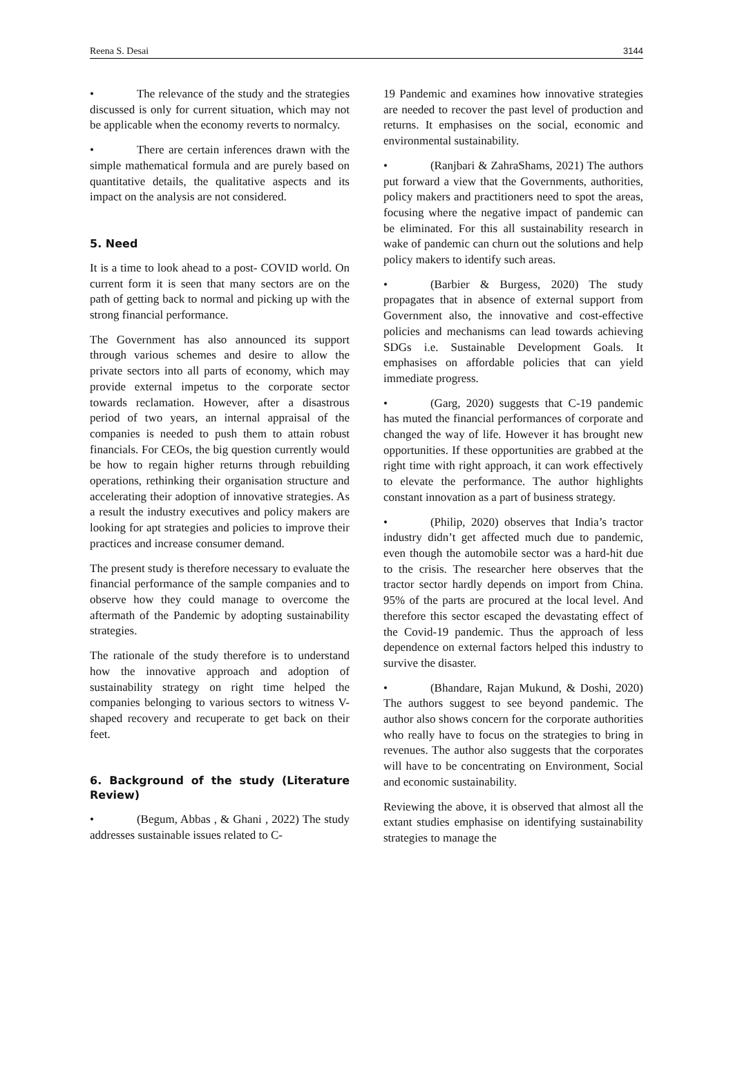Reena S. Desai 3144
• The relevance of the study and the strategies discussed is only for current situation, which may not be applicable when the economy reverts to normalcy.
• There are certain inferences drawn with the simple mathematical formula and are purely based on quantitative details, the qualitative aspects and its impact on the analysis are not considered.
5. Need
It is a time to look ahead to a post- COVID world. On current form it is seen that many sectors are on the path of getting back to normal and picking up with the strong financial performance.
The Government has also announced its support through various schemes and desire to allow the private sectors into all parts of economy, which may provide external impetus to the corporate sector towards reclamation. However, after a disastrous period of two years, an internal appraisal of the companies is needed to push them to attain robust financials. For CEOs, the big question currently would be how to regain higher returns through rebuilding operations, rethinking their organisation structure and accelerating their adoption of innovative strategies. As a result the industry executives and policy makers are looking for apt strategies and policies to improve their practices and increase consumer demand.
The present study is therefore necessary to evaluate the financial performance of the sample companies and to observe how they could manage to overcome the aftermath of the Pandemic by adopting sustainability strategies.
The rationale of the study therefore is to understand how the innovative approach and adoption of sustainability strategy on right time helped the companies belonging to various sectors to witness V-shaped recovery and recuperate to get back on their feet.
6. Background of the study (Literature Review)
• (Begum, Abbas , & Ghani , 2022) The study addresses sustainable issues related to C-
19 Pandemic and examines how innovative strategies are needed to recover the past level of production and returns. It emphasises on the social, economic and environmental sustainability.
• (Ranjbari & ZahraShams, 2021) The authors put forward a view that the Governments, authorities, policy makers and practitioners need to spot the areas, focusing where the negative impact of pandemic can be eliminated. For this all sustainability research in wake of pandemic can churn out the solutions and help policy makers to identify such areas.
• (Barbier & Burgess, 2020) The study propagates that in absence of external support from Government also, the innovative and cost-effective policies and mechanisms can lead towards achieving SDGs i.e. Sustainable Development Goals. It emphasises on affordable policies that can yield immediate progress.
• (Garg, 2020) suggests that C-19 pandemic has muted the financial performances of corporate and changed the way of life. However it has brought new opportunities. If these opportunities are grabbed at the right time with right approach, it can work effectively to elevate the performance. The author highlights constant innovation as a part of business strategy.
• (Philip, 2020) observes that India’s tractor industry didn’t get affected much due to pandemic, even though the automobile sector was a hard-hit due to the crisis. The researcher here observes that the tractor sector hardly depends on import from China. 95% of the parts are procured at the local level. And therefore this sector escaped the devastating effect of the Covid-19 pandemic. Thus the approach of less dependence on external factors helped this industry to survive the disaster.
• (Bhandare, Rajan Mukund, & Doshi, 2020) The authors suggest to see beyond pandemic. The author also shows concern for the corporate authorities who really have to focus on the strategies to bring in revenues. The author also suggests that the corporates will have to be concentrating on Environment, Social and economic sustainability.
Reviewing the above, it is observed that almost all the extant studies emphasise on identifying sustainability strategies to manage the